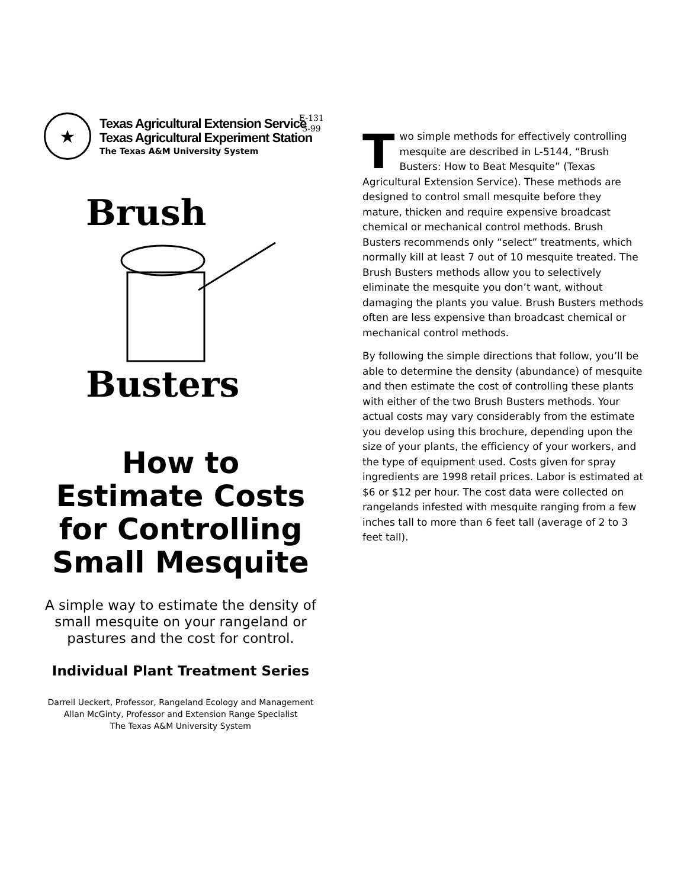★
Texas Agricultural Extension Service
Texas Agricultural Experiment Station
The Texas A&M University System
Brush
Busters
How to
Estimate Costs
for Controlling
Small Mesquite
A simple way to estimate the density of small mesquite on your rangeland or pastures and the cost for control.
Individual Plant Treatment Series
Darrell Ueckert, Professor, Rangeland Ecology and Management
Allan McGinty, Professor and Extension Range Specialist
The Texas A&M University System
E-131
3-99
Two simple methods for effectively controlling mesquite are described in L-5144, “Brush Busters: How to Beat Mesquite” (Texas Agricultural Extension Service). These methods are designed to control small mesquite before they mature, thicken and require expensive broadcast chemical or mechanical control methods. Brush Busters recommends only “select” treatments, which normally kill at least 7 out of 10 mesquite treated. The Brush Busters methods allow you to selectively eliminate the mesquite you don’t want, without damaging the plants you value. Brush Busters methods often are less expensive than broadcast chemical or mechanical control methods.
By following the simple directions that follow, you’ll be able to determine the density (abundance) of mesquite and then estimate the cost of controlling these plants with either of the two Brush Busters methods. Your actual costs may vary considerably from the estimate you develop using this brochure, depending upon the size of your plants, the efficiency of your workers, and the type of equipment used. Costs given for spray ingredients are 1998 retail prices. Labor is estimated at $6 or $12 per hour. The cost data were collected on rangelands infested with mesquite ranging from a few inches tall to more than 6 feet tall (average of 2 to 3 feet tall).